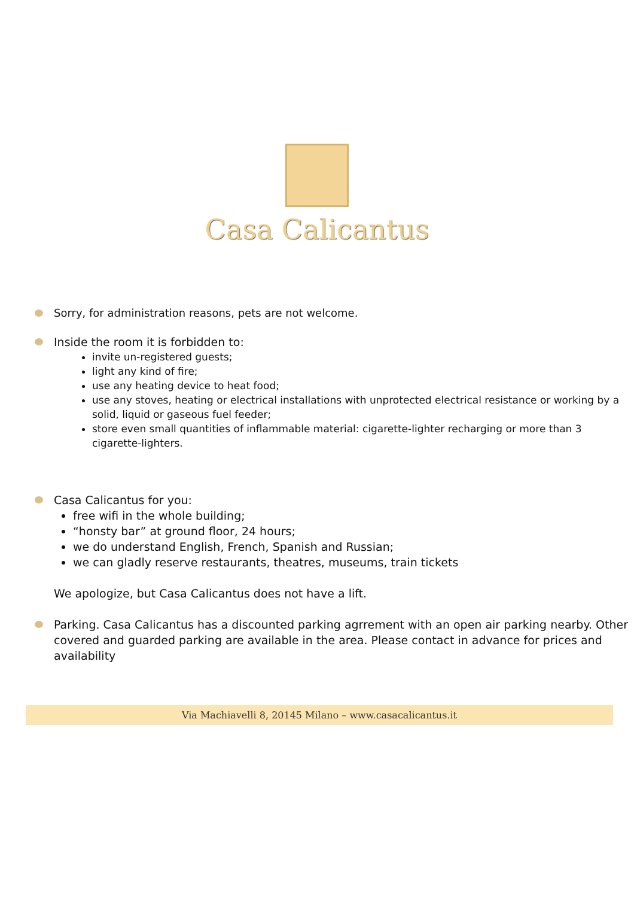Casa Calicantus
Sorry, for administration reasons, pets are not welcome.
Inside the room it is forbidden to:
invite un-registered guests;
light any kind of fire;
use any heating device to heat food;
use any stoves, heating or electrical installations with unprotected electrical resistance or working by a solid, liquid or gaseous fuel feeder;
store even small quantities of inflammable material: cigarette-lighter recharging or more than 3 cigarette-lighters.
Casa Calicantus for you:
free wifi in the whole building;
“honsty bar” at ground floor, 24 hours;
we do understand English, French, Spanish and Russian;
we can gladly reserve restaurants, theatres, museums, train tickets
We apologize, but Casa Calicantus does not have a lift.
Parking. Casa Calicantus has a discounted parking agrrement with an open air parking nearby. Other covered and guarded parking are available in the area. Please contact in advance for prices and availability
Via Machiavelli 8, 20145 Milano – www.casacalicantus.it